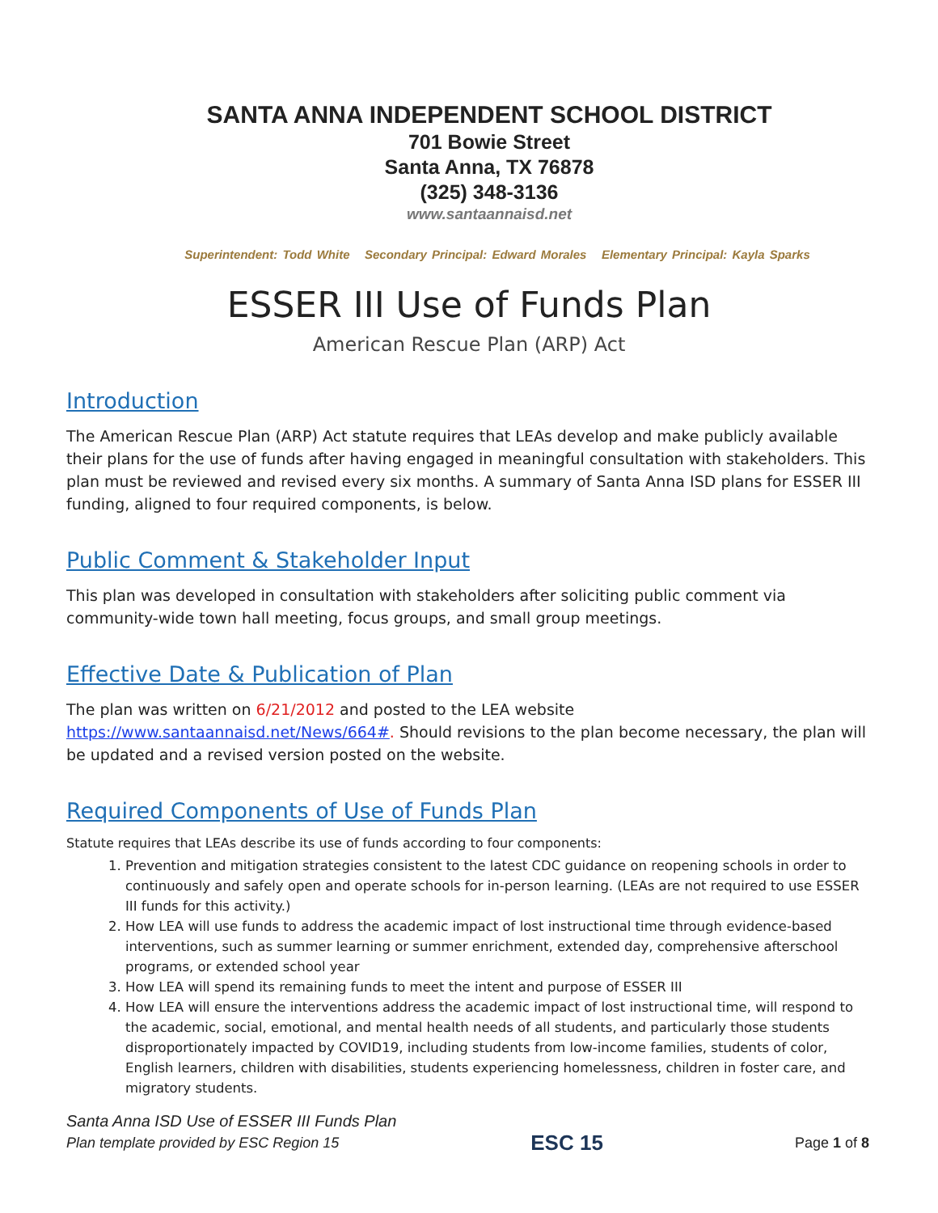SANTA ANNA INDEPENDENT SCHOOL DISTRICT
701 Bowie Street
Santa Anna, TX 76878
(325) 348-3136
www.santaannaisd.net
Superintendent: Todd White Secondary Principal: Edward Morales Elementary Principal: Kayla Sparks
ESSER III Use of Funds Plan
American Rescue Plan (ARP) Act
Introduction
The American Rescue Plan (ARP) Act statute requires that LEAs develop and make publicly available their plans for the use of funds after having engaged in meaningful consultation with stakeholders. This plan must be reviewed and revised every six months. A summary of Santa Anna ISD plans for ESSER III funding, aligned to four required components, is below.
Public Comment & Stakeholder Input
This plan was developed in consultation with stakeholders after soliciting public comment via community-wide town hall meeting, focus groups, and small group meetings.
Effective Date & Publication of Plan
The plan was written on 6/21/2012 and posted to the LEA website https://www.santaannaisd.net/News/664#. Should revisions to the plan become necessary, the plan will be updated and a revised version posted on the website.
Required Components of Use of Funds Plan
Statute requires that LEAs describe its use of funds according to four components:
1. Prevention and mitigation strategies consistent to the latest CDC guidance on reopening schools in order to continuously and safely open and operate schools for in-person learning. (LEAs are not required to use ESSER III funds for this activity.)
2. How LEA will use funds to address the academic impact of lost instructional time through evidence-based interventions, such as summer learning or summer enrichment, extended day, comprehensive afterschool programs, or extended school year
3. How LEA will spend its remaining funds to meet the intent and purpose of ESSER III
4. How LEA will ensure the interventions address the academic impact of lost instructional time, will respond to the academic, social, emotional, and mental health needs of all students, and particularly those students disproportionately impacted by COVID19, including students from low-income families, students of color, English learners, children with disabilities, students experiencing homelessness, children in foster care, and migratory students.
Santa Anna ISD Use of ESSER III Funds Plan
Plan template provided by ESC Region 15 ESC 15 Page 1 of 8